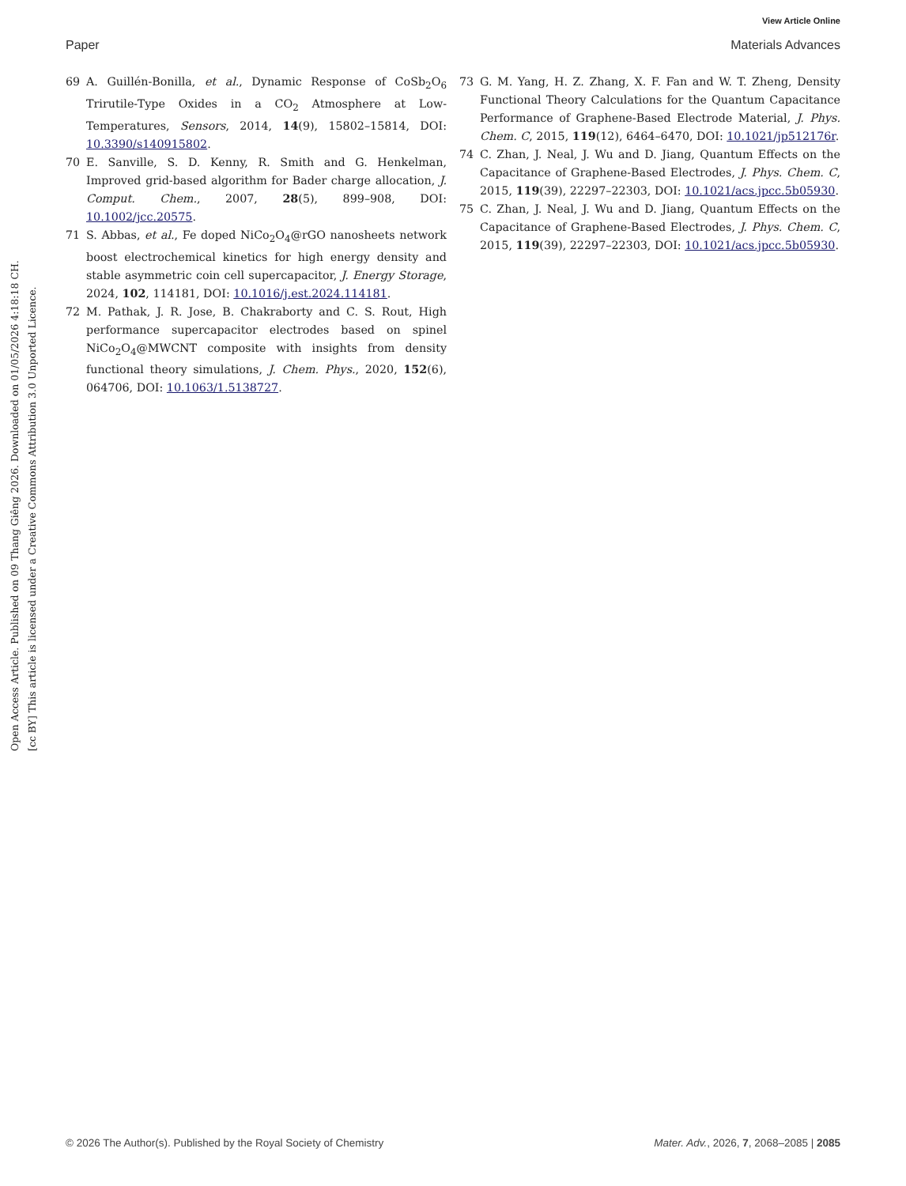View Article Online
Paper Materials Advances
Open Access Article. Published on 09 Thang Giêng 2026. Downloaded on 01/05/2026 4:18:18 CH.
[cc BY] This article is licensed under a Creative Commons Attribution 3.0 Unported Licence.
69 A. Guillén-Bonilla, et al., Dynamic Response of CoSb<sub>2</sub>O<sub>6</sub> Trirutile-Type Oxides in a CO<sub>2</sub> Atmosphere at Low-Temperatures, Sensors, 2014, 14(9), 15802–15814, DOI: 10.3390/s140915802.
70 E. Sanville, S. D. Kenny, R. Smith and G. Henkelman, Improved grid-based algorithm for Bader charge allocation, J. Comput. Chem., 2007, 28(5), 899–908, DOI: 10.1002/jcc.20575.
71 S. Abbas, et al., Fe doped NiCo<sub>2</sub>O<sub>4</sub>@rGO nanosheets network boost electrochemical kinetics for high energy density and stable asymmetric coin cell supercapacitor, J. Energy Storage, 2024, 102, 114181, DOI: 10.1016/j.est.2024.114181.
72 M. Pathak, J. R. Jose, B. Chakraborty and C. S. Rout, High performance supercapacitor electrodes based on spinel NiCo<sub>2</sub>O<sub>4</sub>@MWCNT composite with insights from density functional theory simulations, J. Chem. Phys., 2020, 152(6), 064706, DOI: 10.1063/1.5138727.
73 G. M. Yang, H. Z. Zhang, X. F. Fan and W. T. Zheng, Density Functional Theory Calculations for the Quantum Capacitance Performance of Graphene-Based Electrode Material, J. Phys. Chem. C, 2015, 119(12), 6464–6470, DOI: 10.1021/jp512176r.
74 C. Zhan, J. Neal, J. Wu and D. Jiang, Quantum Effects on the Capacitance of Graphene-Based Electrodes, J. Phys. Chem. C, 2015, 119(39), 22297–22303, DOI: 10.1021/acs.jpcc.5b05930.
75 C. Zhan, J. Neal, J. Wu and D. Jiang, Quantum Effects on the Capacitance of Graphene-Based Electrodes, J. Phys. Chem. C, 2015, 119(39), 22297–22303, DOI: 10.1021/acs.jpcc.5b05930.
© 2026 The Author(s). Published by the Royal Society of Chemistry Mater. Adv., 2026, 7, 2068–2085 | 2085